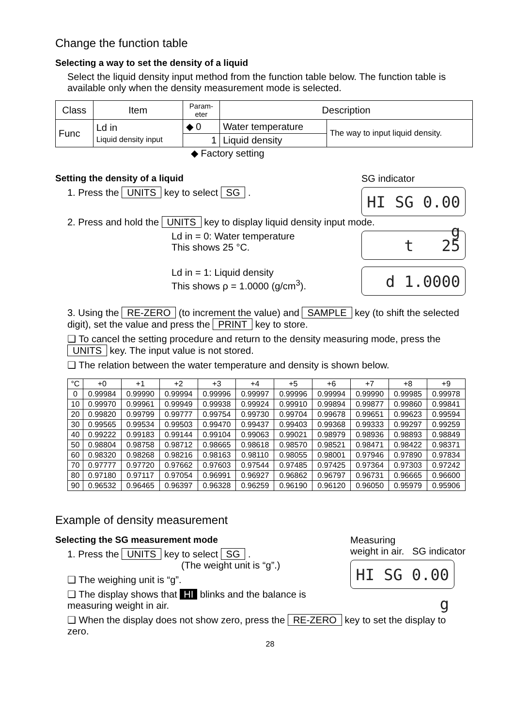Change the function table
Selecting a way to set the density of a liquid
Select the liquid density input method from the function table below. The function table is available only when the density measurement mode is selected.
| Class | Item | Param- eter | Description | |
| --- | --- | --- | --- | --- |
| Func | Ld in Liquid density input | ◆ 0 | Water temperature | The way to input liquid density. |
| | | 1 | Liquid density | |
◆ Factory setting
Setting the density of a liquid
1. Press the UNITS key to select SG .
SG indicator
HI SG 0.00 g
2. Press and hold the UNITS key to display liquid density input mode.
Ld in = 0: Water temperature
This shows 25 °C.
Ld in = 1: Liquid density
This shows ρ = 1.0000 (g/cm<sup>3</sup>).
t 25
d 1.0000
3. Using the RE-ZERO (to increment the value) and SAMPLE key (to shift the selected digit), set the value and press the PRINT key to store.
❑ To cancel the setting procedure and return to the density measuring mode, press the UNITS key. The input value is not stored.
❑ The relation between the water temperature and density is shown below.
| °C | +0 | +1 | +2 | +3 | +4 | +5 | +6 | +7 | +8 | +9 |
| --- | --- | --- | --- | --- | --- | --- | --- | --- | --- | --- |
| 0 | 0.99984 | 0.99990 | 0.99994 | 0.99996 | 0.99997 | 0.99996 | 0.99994 | 0.99990 | 0.99985 | 0.99978 |
| 10 | 0.99970 | 0.99961 | 0.99949 | 0.99938 | 0.99924 | 0.99910 | 0.99894 | 0.99877 | 0.99860 | 0.99841 |
| 20 | 0.99820 | 0.99799 | 0.99777 | 0.99754 | 0.99730 | 0.99704 | 0.99678 | 0.99651 | 0.99623 | 0.99594 |
| 30 | 0.99565 | 0.99534 | 0.99503 | 0.99470 | 0.99437 | 0.99403 | 0.99368 | 0.99333 | 0.99297 | 0.99259 |
| 40 | 0.99222 | 0.99183 | 0.99144 | 0.99104 | 0.99063 | 0.99021 | 0.98979 | 0.98936 | 0.98893 | 0.98849 |
| 50 | 0.98804 | 0.98758 | 0.98712 | 0.98665 | 0.98618 | 0.98570 | 0.98521 | 0.98471 | 0.98422 | 0.98371 |
| 60 | 0.98320 | 0.98268 | 0.98216 | 0.98163 | 0.98110 | 0.98055 | 0.98001 | 0.97946 | 0.97890 | 0.97834 |
| 70 | 0.97777 | 0.97720 | 0.97662 | 0.97603 | 0.97544 | 0.97485 | 0.97425 | 0.97364 | 0.97303 | 0.97242 |
| 80 | 0.97180 | 0.97117 | 0.97054 | 0.96991 | 0.96927 | 0.96862 | 0.96797 | 0.96731 | 0.96665 | 0.96600 |
| 90 | 0.96532 | 0.96465 | 0.96397 | 0.96328 | 0.96259 | 0.96190 | 0.96120 | 0.96050 | 0.95979 | 0.95906 |
Example of density measurement
Selecting the SG measurement mode
1. Press the UNITS key to select SG .
(The weight unit is “g”.)
❑ The weighing unit is “g”.
❑ The display shows that HI blinks and the balance is measuring weight in air.
Measuring
weight in air. SG indicator
HI SG 0.00 g
❑ When the display does not show zero, press the RE-ZERO key to set the display to zero.
28